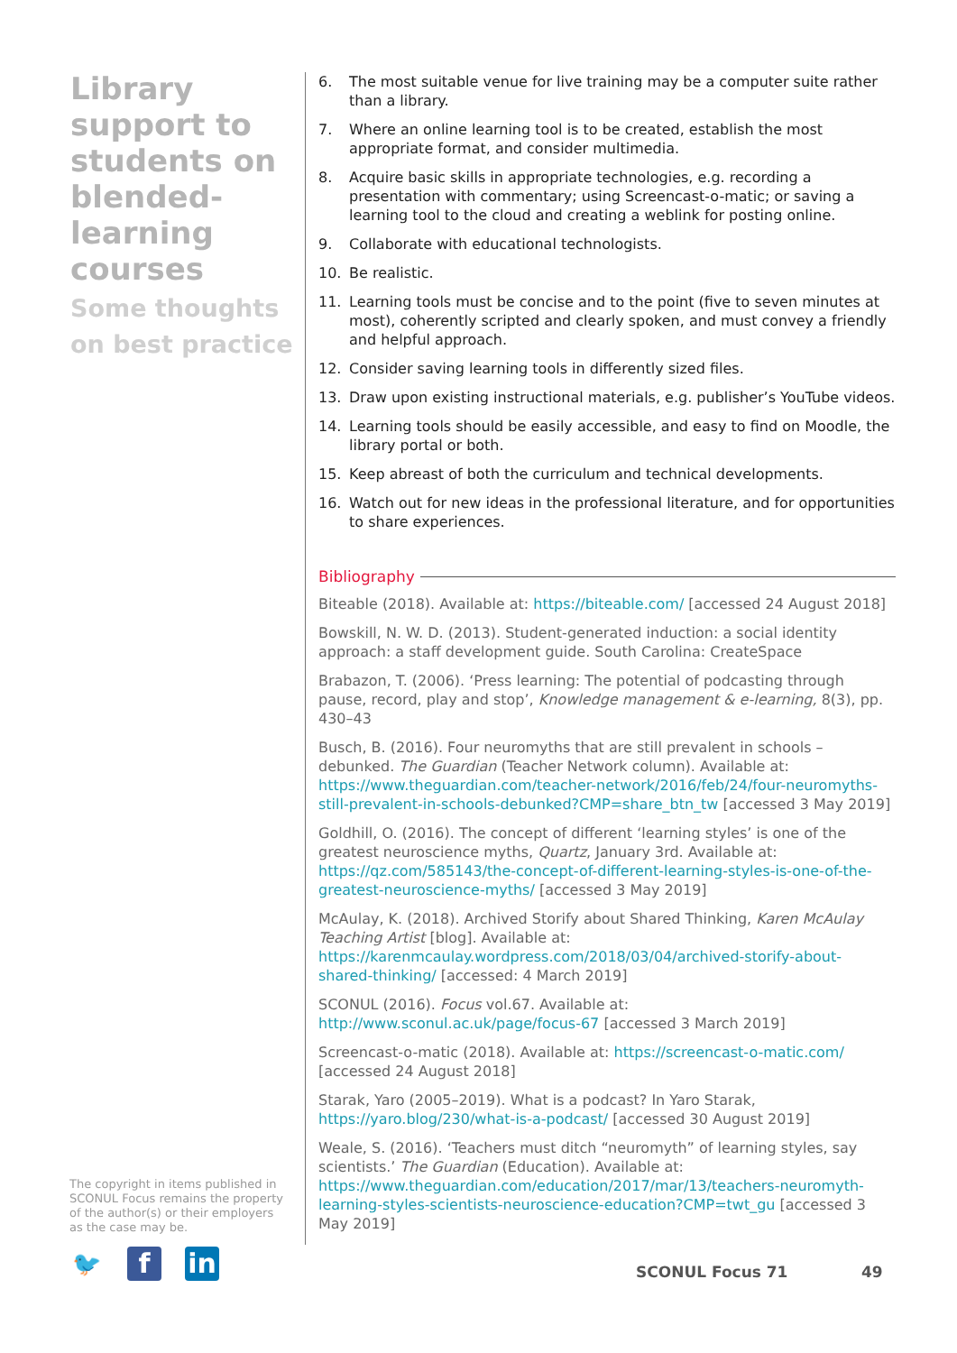Library support to students on blended-learning courses
Some thoughts on best practice
6. The most suitable venue for live training may be a computer suite rather than a library.
7. Where an online learning tool is to be created, establish the most appropriate format, and consider multimedia.
8. Acquire basic skills in appropriate technologies, e.g. recording a presentation with commentary; using Screencast-o-matic; or saving a learning tool to the cloud and creating a weblink for posting online.
9. Collaborate with educational technologists.
10. Be realistic.
11. Learning tools must be concise and to the point (five to seven minutes at most), coherently scripted and clearly spoken, and must convey a friendly and helpful approach.
12. Consider saving learning tools in differently sized files.
13. Draw upon existing instructional materials, e.g. publisher’s YouTube videos.
14. Learning tools should be easily accessible, and easy to find on Moodle, the library portal or both.
15. Keep abreast of both the curriculum and technical developments.
16. Watch out for new ideas in the professional literature, and for opportunities to share experiences.
Bibliography
Biteable (2018). Available at: https://biteable.com/ [accessed 24 August 2018]
Bowskill, N. W. D. (2013). Student-generated induction: a social identity approach: a staff development guide. South Carolina: CreateSpace
Brabazon, T. (2006). ‘Press learning: The potential of podcasting through pause, record, play and stop’, Knowledge management & e-learning, 8(3), pp. 430–43
Busch, B. (2016). Four neuromyths that are still prevalent in schools – debunked. The Guardian (Teacher Network column). Available at: https://www.theguardian.com/teacher-network/2016/feb/24/four-neuromyths-still-prevalent-in-schools-debunked?CMP=share_btn_tw [accessed 3 May 2019]
Goldhill, O. (2016). The concept of different ‘learning styles’ is one of the greatest neuroscience myths, Quartz, January 3rd. Available at: https://qz.com/585143/the-concept-of-different-learning-styles-is-one-of-the-greatest-neuroscience-myths/ [accessed 3 May 2019]
McAulay, K. (2018). Archived Storify about Shared Thinking, Karen McAulay Teaching Artist [blog]. Available at: https://karenmcaulay.wordpress.com/2018/03/04/archived-storify-about-shared-thinking/ [accessed: 4 March 2019]
SCONUL (2016). Focus vol.67. Available at: http://www.sconul.ac.uk/page/focus-67 [accessed 3 March 2019]
Screencast-o-matic (2018). Available at: https://screencast-o-matic.com/ [accessed 24 August 2018]
Starak, Yaro (2005–2019). What is a podcast? In Yaro Starak, https://yaro.blog/230/what-is-a-podcast/ [accessed 30 August 2019]
Weale, S. (2016). ‘Teachers must ditch “neuromyth” of learning styles, say scientists.’ The Guardian (Education). Available at: https://www.theguardian.com/education/2017/mar/13/teachers-neuromyth-learning-styles-scientists-neuroscience-education?CMP=twt_gu [accessed 3 May 2019]
The copyright in items published in SCONUL Focus remains the property of the author(s) or their employers as the case may be.
🐦 f in
SCONUL Focus 71 49